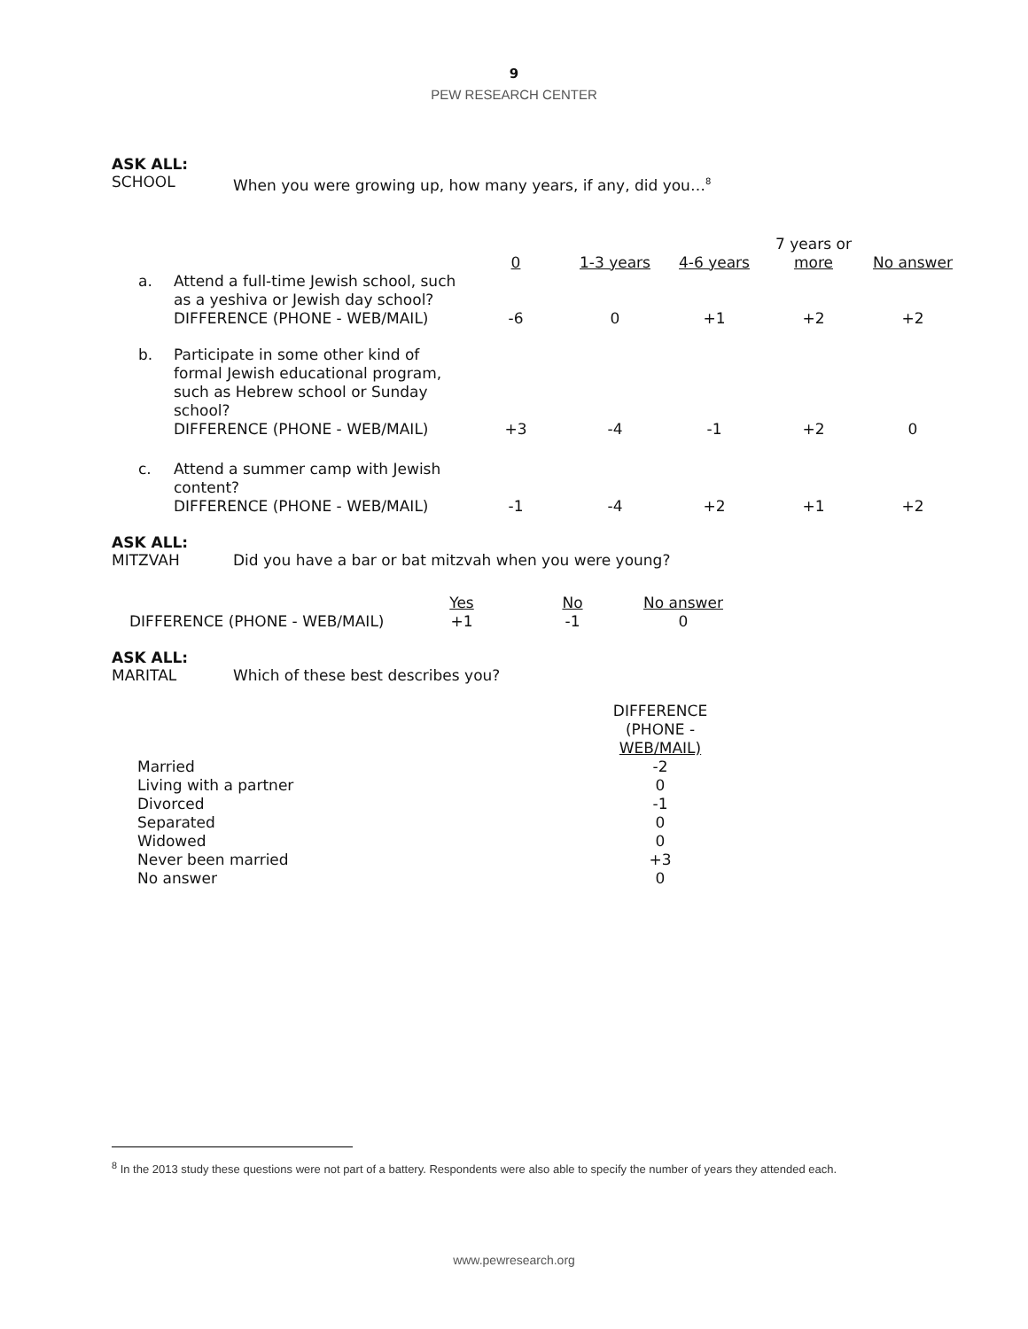9
PEW RESEARCH CENTER
ASK ALL:
SCHOOL When you were growing up, how many years, if any, did you…<sup>8</sup>
| | | 0 | 1-3 years | 4-6 years | 7 years or more | No answer |
| --- | --- | --- | --- | --- | --- | --- |
| a. | Attend a full-time Jewish school, such as a yeshiva or Jewish day school? DIFFERENCE (PHONE - WEB/MAIL) | -6 | 0 | +1 | +2 | +2 |
| b. | Participate in some other kind of formal Jewish educational program, such as Hebrew school or Sunday school? DIFFERENCE (PHONE - WEB/MAIL) | +3 | -4 | -1 | +2 | 0 |
| c. | Attend a summer camp with Jewish content? DIFFERENCE (PHONE - WEB/MAIL) | -1 | -4 | +2 | +1 | +2 |
ASK ALL:
MITZVAH Did you have a bar or bat mitzvah when you were young?
| | Yes | No | No answer |
| --- | --- | --- | --- |
| DIFFERENCE (PHONE - WEB/MAIL) | +1 | -1 | 0 |
ASK ALL:
MARITAL Which of these best describes you?
| | DIFFERENCE (PHONE - WEB/MAIL) |
| --- | --- |
| Married | -2 |
| Living with a partner | 0 |
| Divorced | -1 |
| Separated | 0 |
| Widowed | 0 |
| Never been married | +3 |
| No answer | 0 |
<sup>8</sup> In the 2013 study these questions were not part of a battery. Respondents were also able to specify the number of years they attended each.
www.pewresearch.org